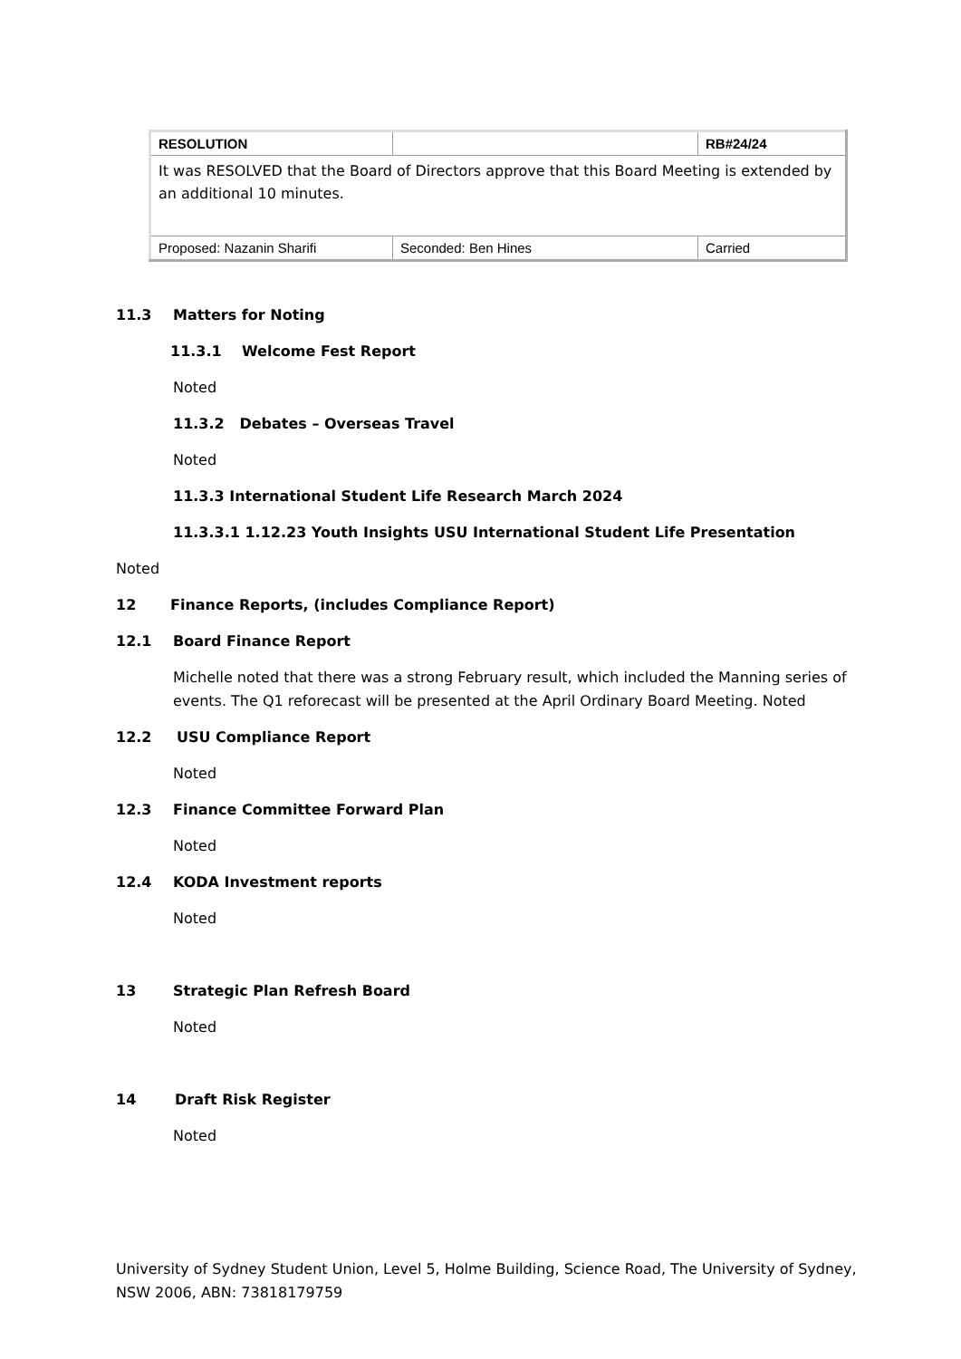| RESOLUTION | | RB#24/24 |
| It was RESOLVED that the Board of Directors approve that this Board Meeting is extended by an additional 10 minutes. | | |
| Proposed: Nazanin Sharifi | Seconded: Ben Hines | Carried |
11.3 Matters for Noting
11.3.1 Welcome Fest Report
Noted
11.3.2 Debates – Overseas Travel
Noted
11.3.3 International Student Life Research March 2024
11.3.3.1 1.12.23 Youth Insights USU International Student Life Presentation
Noted
12 Finance Reports, (includes Compliance Report)
12.1 Board Finance Report
Michelle noted that there was a strong February result, which included the Manning series of events. The Q1 reforecast will be presented at the April Ordinary Board Meeting. Noted
12.2 USU Compliance Report
Noted
12.3 Finance Committee Forward Plan
Noted
12.4 KODA Investment reports
Noted
13 Strategic Plan Refresh Board
Noted
14 Draft Risk Register
Noted
University of Sydney Student Union, Level 5, Holme Building, Science Road, The University of Sydney, NSW 2006, ABN: 73818179759